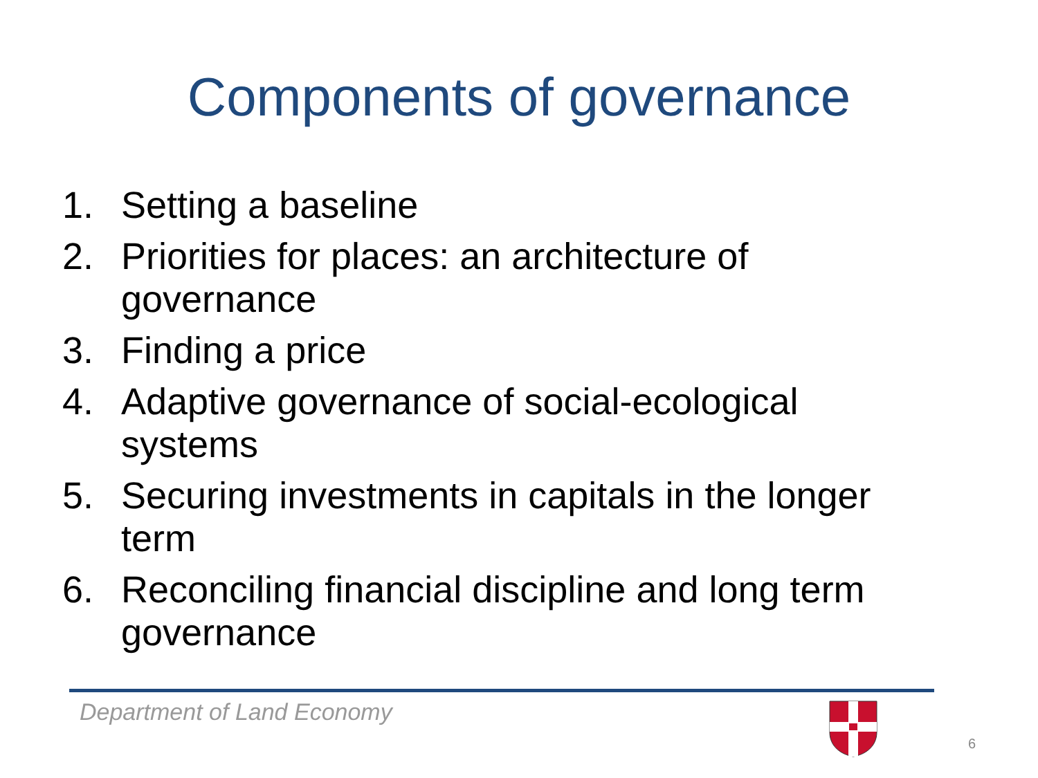Components of governance
1. Setting a baseline
2. Priorities for places: an architecture of governance
3. Finding a price
4. Adaptive governance of social-ecological systems
5. Securing investments in capitals in the longer term
6. Reconciling financial discipline and long term governance
Department of Land Economy
6